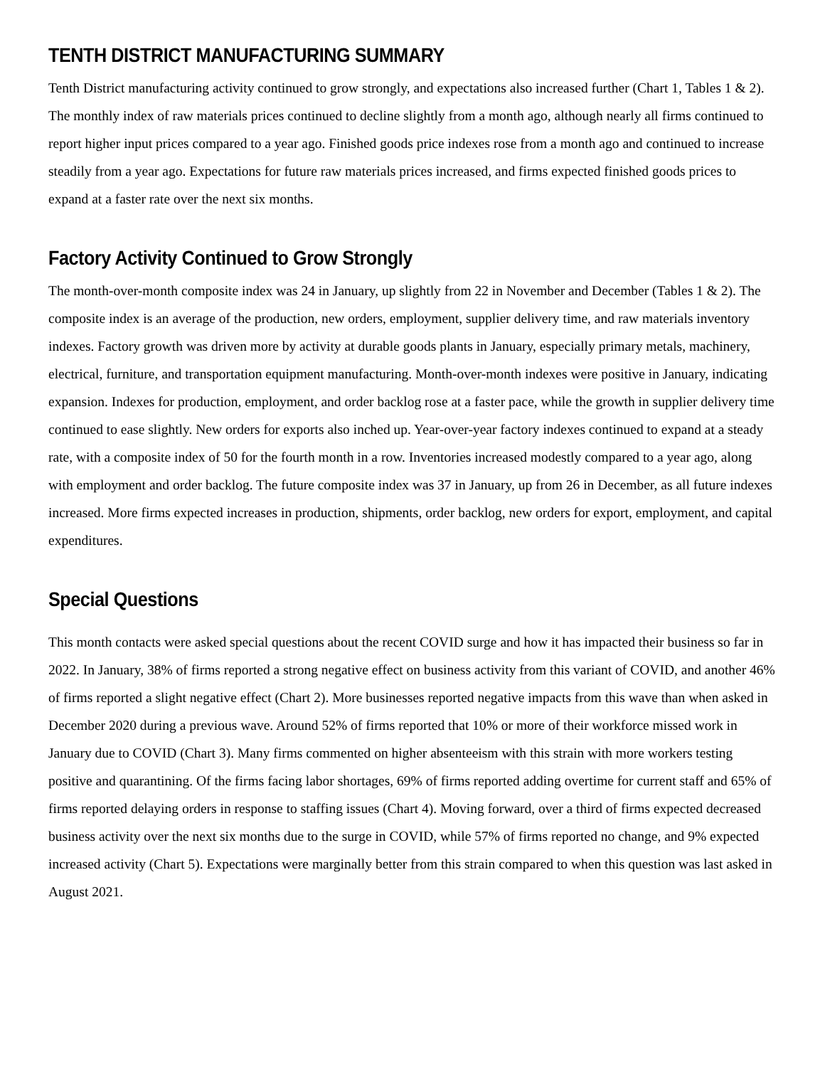TENTH DISTRICT MANUFACTURING SUMMARY
Tenth District manufacturing activity continued to grow strongly, and expectations also increased further (Chart 1, Tables 1 & 2). The monthly index of raw materials prices continued to decline slightly from a month ago, although nearly all firms continued to report higher input prices compared to a year ago. Finished goods price indexes rose from a month ago and continued to increase steadily from a year ago. Expectations for future raw materials prices increased, and firms expected finished goods prices to expand at a faster rate over the next six months.
Factory Activity Continued to Grow Strongly
The month-over-month composite index was 24 in January, up slightly from 22 in November and December (Tables 1 & 2). The composite index is an average of the production, new orders, employment, supplier delivery time, and raw materials inventory indexes. Factory growth was driven more by activity at durable goods plants in January, especially primary metals, machinery, electrical, furniture, and transportation equipment manufacturing. Month-over-month indexes were positive in January, indicating expansion. Indexes for production, employment, and order backlog rose at a faster pace, while the growth in supplier delivery time continued to ease slightly. New orders for exports also inched up. Year-over-year factory indexes continued to expand at a steady rate, with a composite index of 50 for the fourth month in a row. Inventories increased modestly compared to a year ago, along with employment and order backlog. The future composite index was 37 in January, up from 26 in December, as all future indexes increased. More firms expected increases in production, shipments, order backlog, new orders for export, employment, and capital expenditures.
Special Questions
This month contacts were asked special questions about the recent COVID surge and how it has impacted their business so far in 2022. In January, 38% of firms reported a strong negative effect on business activity from this variant of COVID, and another 46% of firms reported a slight negative effect (Chart 2). More businesses reported negative impacts from this wave than when asked in December 2020 during a previous wave. Around 52% of firms reported that 10% or more of their workforce missed work in January due to COVID (Chart 3). Many firms commented on higher absenteeism with this strain with more workers testing positive and quarantining. Of the firms facing labor shortages, 69% of firms reported adding overtime for current staff and 65% of firms reported delaying orders in response to staffing issues (Chart 4). Moving forward, over a third of firms expected decreased business activity over the next six months due to the surge in COVID, while 57% of firms reported no change, and 9% expected increased activity (Chart 5). Expectations were marginally better from this strain compared to when this question was last asked in August 2021.